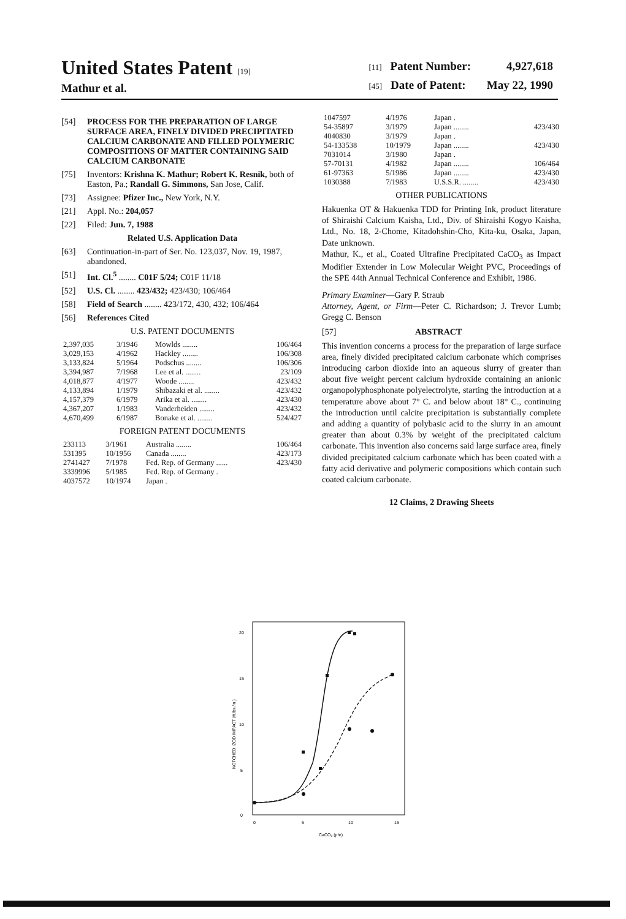United States Patent [19]
Mathur et al.
| [11] Patent Number: | 4,927,618 |
| [45] Date of Patent: | May 22, 1990 |
[54] PROCESS FOR THE PREPARATION OF LARGE SURFACE AREA, FINELY DIVIDED PRECIPITATED CALCIUM CARBONATE AND FILLED POLYMERIC COMPOSITIONS OF MATTER CONTAINING SAID CALCIUM CARBONATE
[75] Inventors: Krishna K. Mathur; Robert K. Resnik, both of Easton, Pa.; Randall G. Simmons, San Jose, Calif.
[73] Assignee: Pfizer Inc., New York, N.Y.
[21] Appl. No.: 204,057
[22] Filed: Jun. 7, 1988
Related U.S. Application Data
[63] Continuation-in-part of Ser. No. 123,037, Nov. 19, 1987, abandoned.
[51] Int. Cl.<sup>5</sup> ........ C01F 5/24; C01F 11/18
[52] U.S. Cl. ........ 423/432; 423/430; 106/464
[58] Field of Search ........ 423/172, 430, 432; 106/464
[56] References Cited
U.S. PATENT DOCUMENTS
| 2,397,035 | 3/1946 | Mowlds ........ | 106/464 |
| 3,029,153 | 4/1962 | Hackley ........ | 106/308 |
| 3,133,824 | 5/1964 | Podschus ........ | 106/306 |
| 3,394,987 | 7/1968 | Lee et al. ........ | 23/109 |
| 4,018,877 | 4/1977 | Woode ........ | 423/432 |
| 4,133,894 | 1/1979 | Shibazaki et al. ........ | 423/432 |
| 4,157,379 | 6/1979 | Arika et al. ........ | 423/430 |
| 4,367,207 | 1/1983 | Vanderheiden ........ | 423/432 |
| 4,670,499 | 6/1987 | Bonake et al. ........ | 524/427 |
FOREIGN PATENT DOCUMENTS
| 233113 | 3/1961 | Australia ........ | 106/464 |
| 531395 | 10/1956 | Canada ........ | 423/173 |
| 2741427 | 7/1978 | Fed. Rep. of Germany ...... | 423/430 |
| 3339996 | 5/1985 | Fed. Rep. of Germany . | |
| 4037572 | 10/1974 | Japan . | |
| 1047597 | 4/1976 | Japan . | |
| 54-35897 | 3/1979 | Japan ........ | 423/430 |
| 4040830 | 3/1979 | Japan . | |
| 54-133538 | 10/1979 | Japan ........ | 423/430 |
| 7031014 | 3/1980 | Japan . | |
| 57-70131 | 4/1982 | Japan ........ | 106/464 |
| 61-97363 | 5/1986 | Japan ........ | 423/430 |
| 1030388 | 7/1983 | U.S.S.R. ........ | 423/430 |
OTHER PUBLICATIONS
Hakuenka OT & Hakuenka TDD for Printing Ink, product literature of Shiraishi Calcium Kaisha, Ltd., Div. of Shiraishi Kogyo Kaisha, Ltd., No. 18, 2-Chome, Kitadohshin-Cho, Kita-ku, Osaka, Japan, Date unknown.
Mathur, K., et al., Coated Ultrafine Precipitated CaCO<sub>3</sub> as Impact Modifier Extender in Low Molecular Weight PVC, Proceedings of the SPE 44th Annual Technical Conference and Exhibit, 1986.
Primary Examiner—Gary P. Straub
Attorney, Agent, or Firm—Peter C. Richardson; J. Trevor Lumb; Gregg C. Benson
[57] ABSTRACT
This invention concerns a process for the preparation of large surface area, finely divided precipitated calcium carbonate which comprises introducing carbon dioxide into an aqueous slurry of greater than about five weight percent calcium hydroxide containing an anionic organopolyphosphonate polyelectrolyte, starting the introduction at a temperature above about 7° C. and below about 18° C., continuing the introduction until calcite precipitation is substantially complete and adding a quantity of polybasic acid to the slurry in an amount greater than about 0.3% by weight of the precipitated calcium carbonate. This invention also concerns said large surface area, finely divided precipitated calcium carbonate which has been coated with a fatty acid derivative and polymeric compositions which contain such coated calcium carbonate.
12 Claims, 2 Drawing Sheets
20
15
10
5
0
0
5
10
15
CaCO₃ (phr)
NOTCHED IZOD IMPACT (ft.lbs./in.)